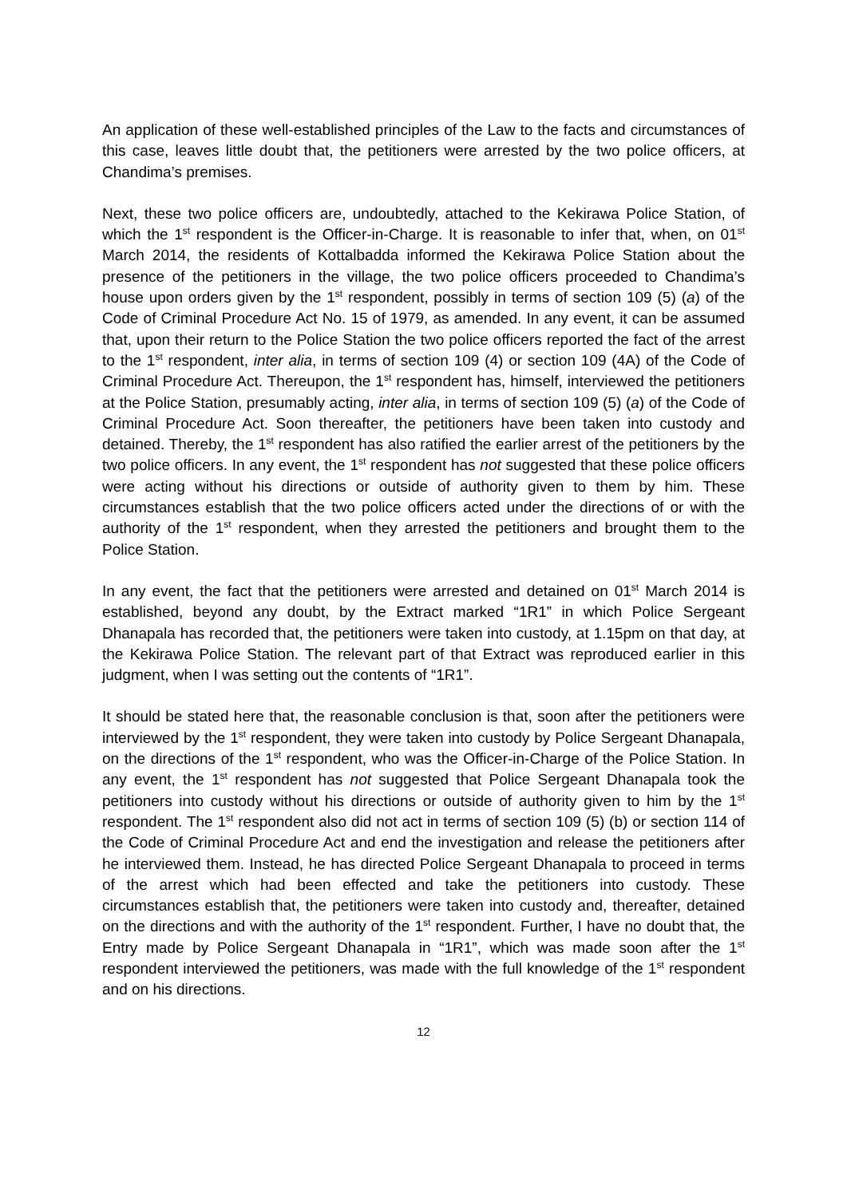An application of these well-established principles of the Law to the facts and circumstances of this case, leaves little doubt that, the petitioners were arrested by the two police officers, at Chandima’s premises.
Next, these two police officers are, undoubtedly, attached to the Kekirawa Police Station, of which the 1<sup>st</sup> respondent is the Officer-in-Charge. It is reasonable to infer that, when, on 01<sup>st</sup> March 2014, the residents of Kottalbadda informed the Kekirawa Police Station about the presence of the petitioners in the village, the two police officers proceeded to Chandima’s house upon orders given by the 1<sup>st</sup> respondent, possibly in terms of section 109 (5) (a) of the Code of Criminal Procedure Act No. 15 of 1979, as amended. In any event, it can be assumed that, upon their return to the Police Station the two police officers reported the fact of the arrest to the 1<sup>st</sup> respondent, inter alia, in terms of section 109 (4) or section 109 (4A) of the Code of Criminal Procedure Act. Thereupon, the 1<sup>st</sup> respondent has, himself, interviewed the petitioners at the Police Station, presumably acting, inter alia, in terms of section 109 (5) (a) of the Code of Criminal Procedure Act. Soon thereafter, the petitioners have been taken into custody and detained. Thereby, the 1<sup>st</sup> respondent has also ratified the earlier arrest of the petitioners by the two police officers. In any event, the 1<sup>st</sup> respondent has not suggested that these police officers were acting without his directions or outside of authority given to them by him. These circumstances establish that the two police officers acted under the directions of or with the authority of the 1<sup>st</sup> respondent, when they arrested the petitioners and brought them to the Police Station.
In any event, the fact that the petitioners were arrested and detained on 01<sup>st</sup> March 2014 is established, beyond any doubt, by the Extract marked “1R1” in which Police Sergeant Dhanapala has recorded that, the petitioners were taken into custody, at 1.15pm on that day, at the Kekirawa Police Station. The relevant part of that Extract was reproduced earlier in this judgment, when I was setting out the contents of “1R1”.
It should be stated here that, the reasonable conclusion is that, soon after the petitioners were interviewed by the 1<sup>st</sup> respondent, they were taken into custody by Police Sergeant Dhanapala, on the directions of the 1<sup>st</sup> respondent, who was the Officer-in-Charge of the Police Station. In any event, the 1<sup>st</sup> respondent has not suggested that Police Sergeant Dhanapala took the petitioners into custody without his directions or outside of authority given to him by the 1<sup>st</sup> respondent. The 1<sup>st</sup> respondent also did not act in terms of section 109 (5) (b) or section 114 of the Code of Criminal Procedure Act and end the investigation and release the petitioners after he interviewed them. Instead, he has directed Police Sergeant Dhanapala to proceed in terms of the arrest which had been effected and take the petitioners into custody. These circumstances establish that, the petitioners were taken into custody and, thereafter, detained on the directions and with the authority of the 1<sup>st</sup> respondent. Further, I have no doubt that, the Entry made by Police Sergeant Dhanapala in “1R1”, which was made soon after the 1<sup>st</sup> respondent interviewed the petitioners, was made with the full knowledge of the 1<sup>st</sup> respondent and on his directions.
12